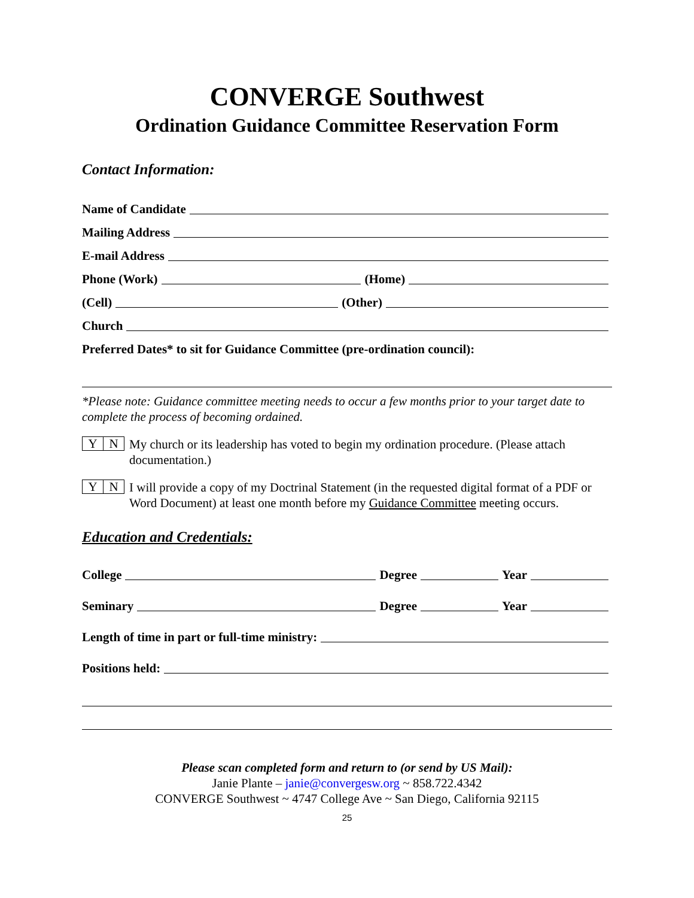CONVERGE Southwest
Ordination Guidance Committee Reservation Form
Contact Information:
Name of Candidate
Mailing Address
E-mail Address
Phone (Work)
(Home)
(Cell)
(Other)
Church
Preferred Dates* to sit for Guidance Committee (pre-ordination council):
*Please note: Guidance committee meeting needs to occur a few months prior to your target date to complete the process of becoming ordained.
Y N
My church or its leadership has voted to begin my ordination procedure. (Please attach documentation.)
Y N
I will provide a copy of my Doctrinal Statement (in the requested digital format of a PDF or Word Document) at least one month before my Guidance Committee meeting occurs.
Education and Credentials:
College
Degree
Year
Seminary
Degree
Year
Length of time in part or full-time ministry:
Positions held:
Please scan completed form and return to (or send by US Mail):
Janie Plante – janie@convergesw.org ~ 858.722.4342
CONVERGE Southwest ~ 4747 College Ave ~ San Diego, California 92115
25